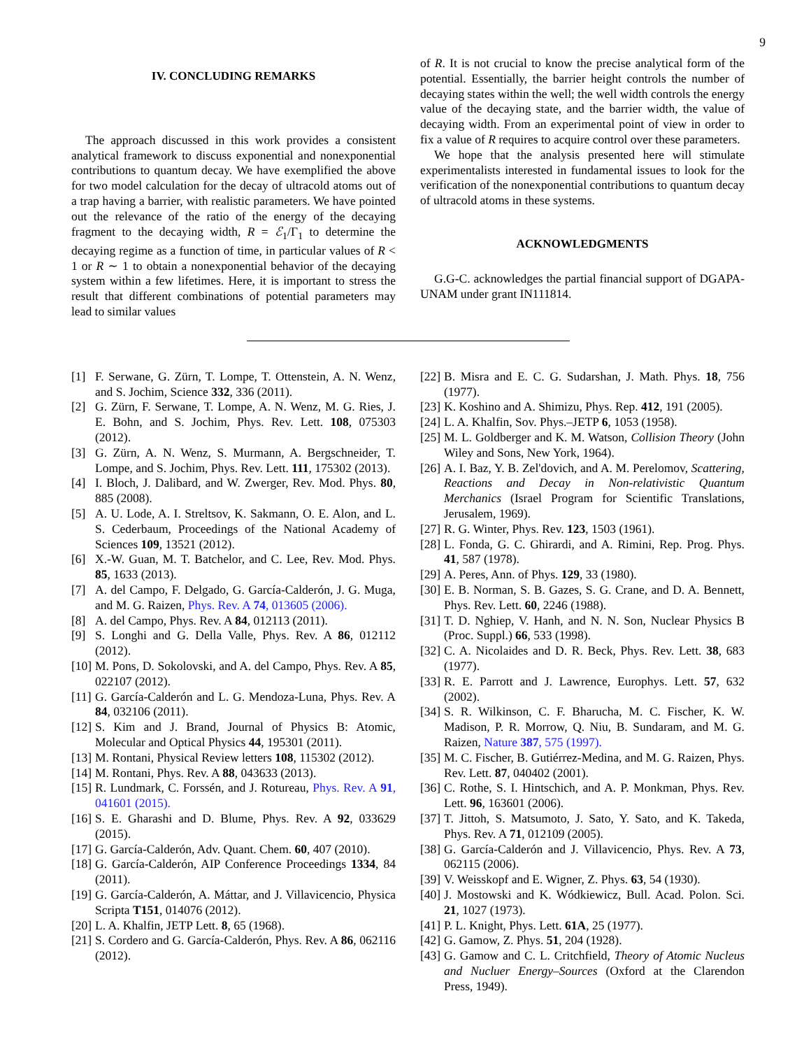9
IV. CONCLUDING REMARKS
The approach discussed in this work provides a consistent analytical framework to discuss exponential and nonexponential contributions to quantum decay. We have exemplified the above for two model calculation for the decay of ultracold atoms out of a trap having a barrier, with realistic parameters. We have pointed out the relevance of the ratio of the energy of the decaying fragment to the decaying width, R = ℰ<sub>1</sub>/Γ<sub>1</sub> to determine the decaying regime as a function of time, in particular values of R < 1 or R ∼ 1 to obtain a nonexponential behavior of the decaying system within a few lifetimes. Here, it is important to stress the result that different combinations of potential parameters may lead to similar values
of R. It is not crucial to know the precise analytical form of the potential. Essentially, the barrier height controls the number of decaying states within the well; the well width controls the energy value of the decaying state, and the barrier width, the value of decaying width. From an experimental point of view in order to fix a value of R requires to acquire control over these parameters.
We hope that the analysis presented here will stimulate experimentalists interested in fundamental issues to look for the verification of the nonexponential contributions to quantum decay of ultracold atoms in these systems.
ACKNOWLEDGMENTS
G.G-C. acknowledges the partial financial support of DGAPA-UNAM under grant IN111814.
[1] F. Serwane, G. Zürn, T. Lompe, T. Ottenstein, A. N. Wenz, and S. Jochim, Science 332, 336 (2011).
[2] G. Zürn, F. Serwane, T. Lompe, A. N. Wenz, M. G. Ries, J. E. Bohn, and S. Jochim, Phys. Rev. Lett. 108, 075303 (2012).
[3] G. Zürn, A. N. Wenz, S. Murmann, A. Bergschneider, T. Lompe, and S. Jochim, Phys. Rev. Lett. 111, 175302 (2013).
[4] I. Bloch, J. Dalibard, and W. Zwerger, Rev. Mod. Phys. 80, 885 (2008).
[5] A. U. Lode, A. I. Streltsov, K. Sakmann, O. E. Alon, and L. S. Cederbaum, Proceedings of the National Academy of Sciences 109, 13521 (2012).
[6] X.-W. Guan, M. T. Batchelor, and C. Lee, Rev. Mod. Phys. 85, 1633 (2013).
[7] A. del Campo, F. Delgado, G. García-Calderón, J. G. Muga, and M. G. Raizen, Phys. Rev. A 74, 013605 (2006).
[8] A. del Campo, Phys. Rev. A 84, 012113 (2011).
[9] S. Longhi and G. Della Valle, Phys. Rev. A 86, 012112 (2012).
[10] M. Pons, D. Sokolovski, and A. del Campo, Phys. Rev. A 85, 022107 (2012).
[11] G. García-Calderón and L. G. Mendoza-Luna, Phys. Rev. A 84, 032106 (2011).
[12] S. Kim and J. Brand, Journal of Physics B: Atomic, Molecular and Optical Physics 44, 195301 (2011).
[13] M. Rontani, Physical Review letters 108, 115302 (2012).
[14] M. Rontani, Phys. Rev. A 88, 043633 (2013).
[15] R. Lundmark, C. Forssén, and J. Rotureau, Phys. Rev. A 91, 041601 (2015).
[16] S. E. Gharashi and D. Blume, Phys. Rev. A 92, 033629 (2015).
[17] G. García-Calderón, Adv. Quant. Chem. 60, 407 (2010).
[18] G. García-Calderón, AIP Conference Proceedings 1334, 84 (2011).
[19] G. García-Calderón, A. Máttar, and J. Villavicencio, Physica Scripta T151, 014076 (2012).
[20] L. A. Khalfin, JETP Lett. 8, 65 (1968).
[21] S. Cordero and G. García-Calderón, Phys. Rev. A 86, 062116 (2012).
[22] B. Misra and E. C. G. Sudarshan, J. Math. Phys. 18, 756 (1977).
[23] K. Koshino and A. Shimizu, Phys. Rep. 412, 191 (2005).
[24] L. A. Khalfin, Sov. Phys.–JETP 6, 1053 (1958).
[25] M. L. Goldberger and K. M. Watson, Collision Theory (John Wiley and Sons, New York, 1964).
[26] A. I. Baz, Y. B. Zel'dovich, and A. M. Perelomov, Scattering, Reactions and Decay in Non-relativistic Quantum Merchanics (Israel Program for Scientific Translations, Jerusalem, 1969).
[27] R. G. Winter, Phys. Rev. 123, 1503 (1961).
[28] L. Fonda, G. C. Ghirardi, and A. Rimini, Rep. Prog. Phys. 41, 587 (1978).
[29] A. Peres, Ann. of Phys. 129, 33 (1980).
[30] E. B. Norman, S. B. Gazes, S. G. Crane, and D. A. Bennett, Phys. Rev. Lett. 60, 2246 (1988).
[31] T. D. Nghiep, V. Hanh, and N. N. Son, Nuclear Physics B (Proc. Suppl.) 66, 533 (1998).
[32] C. A. Nicolaides and D. R. Beck, Phys. Rev. Lett. 38, 683 (1977).
[33] R. E. Parrott and J. Lawrence, Europhys. Lett. 57, 632 (2002).
[34] S. R. Wilkinson, C. F. Bharucha, M. C. Fischer, K. W. Madison, P. R. Morrow, Q. Niu, B. Sundaram, and M. G. Raizen, Nature 387, 575 (1997).
[35] M. C. Fischer, B. Gutiérrez-Medina, and M. G. Raizen, Phys. Rev. Lett. 87, 040402 (2001).
[36] C. Rothe, S. I. Hintschich, and A. P. Monkman, Phys. Rev. Lett. 96, 163601 (2006).
[37] T. Jittoh, S. Matsumoto, J. Sato, Y. Sato, and K. Takeda, Phys. Rev. A 71, 012109 (2005).
[38] G. García-Calderón and J. Villavicencio, Phys. Rev. A 73, 062115 (2006).
[39] V. Weisskopf and E. Wigner, Z. Phys. 63, 54 (1930).
[40] J. Mostowski and K. Wódkiewicz, Bull. Acad. Polon. Sci. 21, 1027 (1973).
[41] P. L. Knight, Phys. Lett. 61A, 25 (1977).
[42] G. Gamow, Z. Phys. 51, 204 (1928).
[43] G. Gamow and C. L. Critchfield, Theory of Atomic Nucleus and Nucluer Energy–Sources (Oxford at the Clarendon Press, 1949).